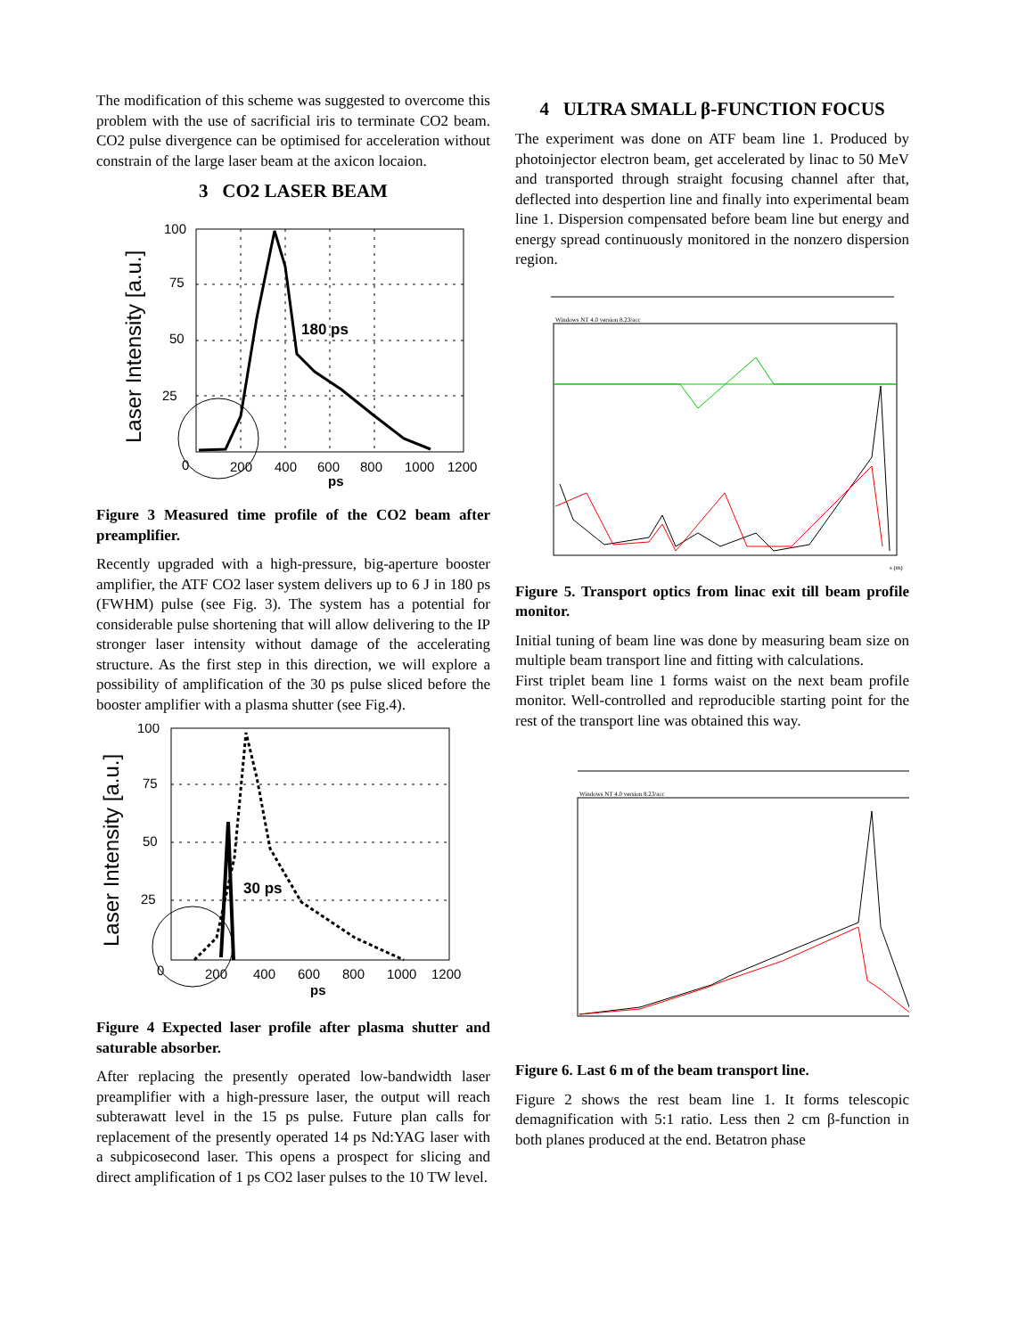The modification of this scheme was suggested to overcome this problem with the use of sacrificial iris to terminate CO2 beam. CO2 pulse divergence can be optimised for acceleration without constrain of the large laser beam at the axicon locaion.
3 CO2 LASER BEAM
180 ps
100
75
50
25
0
200
400
600
800
1000
1200
ps
Laser Intensity [a.u.]
Figure 3 Measured time profile of the CO2 beam after preamplifier.
Recently upgraded with a high-pressure, big-aperture booster amplifier, the ATF CO2 laser system delivers up to 6 J in 180 ps (FWHM) pulse (see Fig. 3). The system has a potential for considerable pulse shortening that will allow delivering to the IP stronger laser intensity without damage of the accelerating structure. As the first step in this direction, we will explore a possibility of amplification of the 30 ps pulse sliced before the booster amplifier with a plasma shutter (see Fig.4).
30 ps
100
75
50
25
0
200
400
600
800
1000
1200
ps
Laser Intensity [a.u.]
Figure 4 Expected laser profile after plasma shutter and saturable absorber.
After replacing the presently operated low-bandwidth laser preamplifier with a high-pressure laser, the output will reach subterawatt level in the 15 ps pulse. Future plan calls for replacement of the presently operated 14 ps Nd:YAG laser with a subpicosecond laser. This opens a prospect for slicing and direct amplification of 1 ps CO2 laser pulses to the 10 TW level.
4 ULTRA SMALL β-FUNCTION FOCUS
The experiment was done on ATF beam line 1. Produced by photoinjector electron beam, get accelerated by linac to 50 MeV and transported through straight focusing channel after that, deflected into despertion line and finally into experimental beam line 1. Dispersion compensated before beam line but energy and energy spread continuously monitored in the nonzero dispersion region.
Windows NT 4.0 version 8.23/acc
s (m)
Figure 5. Transport optics from linac exit till beam profile monitor.
Initial tuning of beam line was done by measuring beam size on multiple beam transport line and fitting with calculations.
First triplet beam line 1 forms waist on the next beam profile monitor. Well-controlled and reproducible starting point for the rest of the transport line was obtained this way.
Windows NT 4.0 version 8.23/acc
Figure 6. Last 6 m of the beam transport line.
Figure 2 shows the rest beam line 1. It forms telescopic demagnification with 5:1 ratio. Less then 2 cm β-function in both planes produced at the end. Betatron phase